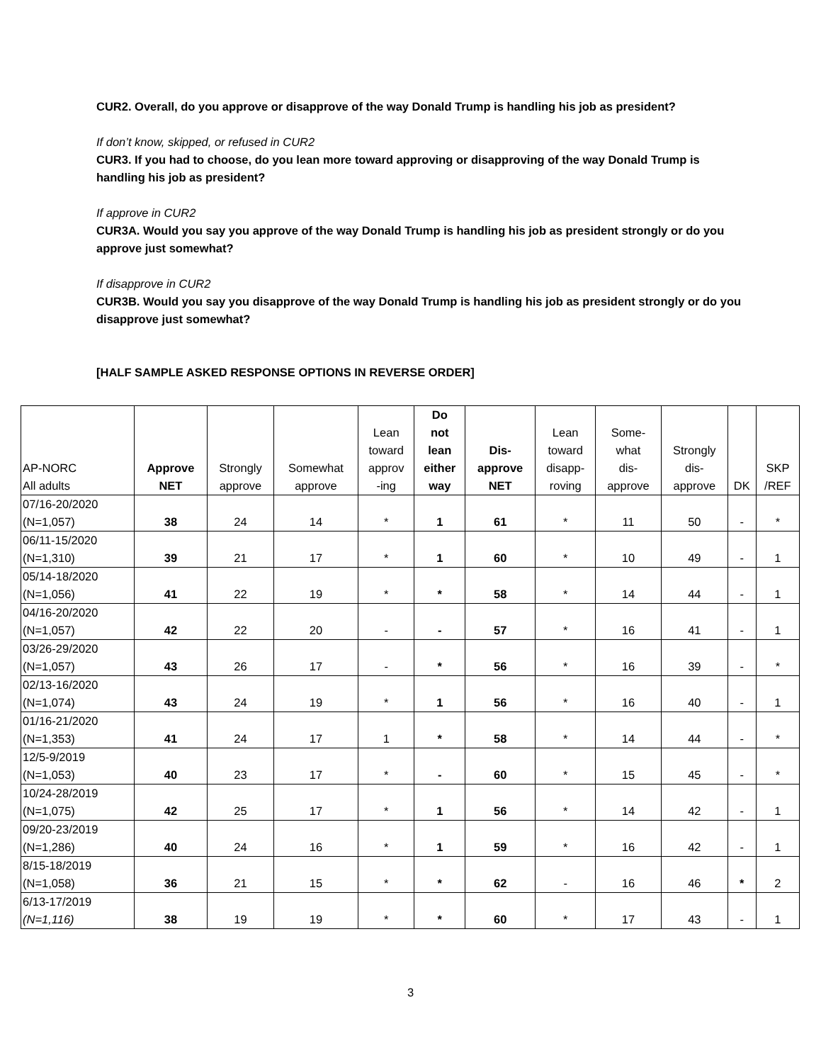CUR2. Overall, do you approve or disapprove of the way Donald Trump is handling his job as president?
If don’t know, skipped, or refused in CUR2
CUR3. If you had to choose, do you lean more toward approving or disapproving of the way Donald Trump is handling his job as president?
If approve in CUR2
CUR3A. Would you say you approve of the way Donald Trump is handling his job as president strongly or do you approve just somewhat?
If disapprove in CUR2
CUR3B. Would you say you disapprove of the way Donald Trump is handling his job as president strongly or do you disapprove just somewhat?
[HALF SAMPLE ASKED RESPONSE OPTIONS IN REVERSE ORDER]
| AP-NORC All adults | Approve NET | Strongly approve | Somewhat approve | Lean toward approv -ing | Do not lean either way | Dis- approve NET | Lean toward disapp- roving | Some- what dis- approve | Strongly dis- approve | DK | SKP /REF |
| --- | --- | --- | --- | --- | --- | --- | --- | --- | --- | --- | --- |
| 07/16-20/2020 (N=1,057) | 38 | 24 | 14 | * | 1 | 61 | * | 11 | 50 | - | * |
| 06/11-15/2020 (N=1,310) | 39 | 21 | 17 | * | 1 | 60 | * | 10 | 49 | - | 1 |
| 05/14-18/2020 (N=1,056) | 41 | 22 | 19 | * | * | 58 | * | 14 | 44 | - | 1 |
| 04/16-20/2020 (N=1,057) | 42 | 22 | 20 | - | - | 57 | * | 16 | 41 | - | 1 |
| 03/26-29/2020 (N=1,057) | 43 | 26 | 17 | - | * | 56 | * | 16 | 39 | - | * |
| 02/13-16/2020 (N=1,074) | 43 | 24 | 19 | * | 1 | 56 | * | 16 | 40 | - | 1 |
| 01/16-21/2020 (N=1,353) | 41 | 24 | 17 | 1 | * | 58 | * | 14 | 44 | - | * |
| 12/5-9/2019 (N=1,053) | 40 | 23 | 17 | * | - | 60 | * | 15 | 45 | - | * |
| 10/24-28/2019 (N=1,075) | 42 | 25 | 17 | * | 1 | 56 | * | 14 | 42 | - | 1 |
| 09/20-23/2019 (N=1,286) | 40 | 24 | 16 | * | 1 | 59 | * | 16 | 42 | - | 1 |
| 8/15-18/2019 (N=1,058) | 36 | 21 | 15 | * | * | 62 | - | 16 | 46 | * | 2 |
| 6/13-17/2019 (N=1,116) | 38 | 19 | 19 | * | * | 60 | * | 17 | 43 | - | 1 |
3